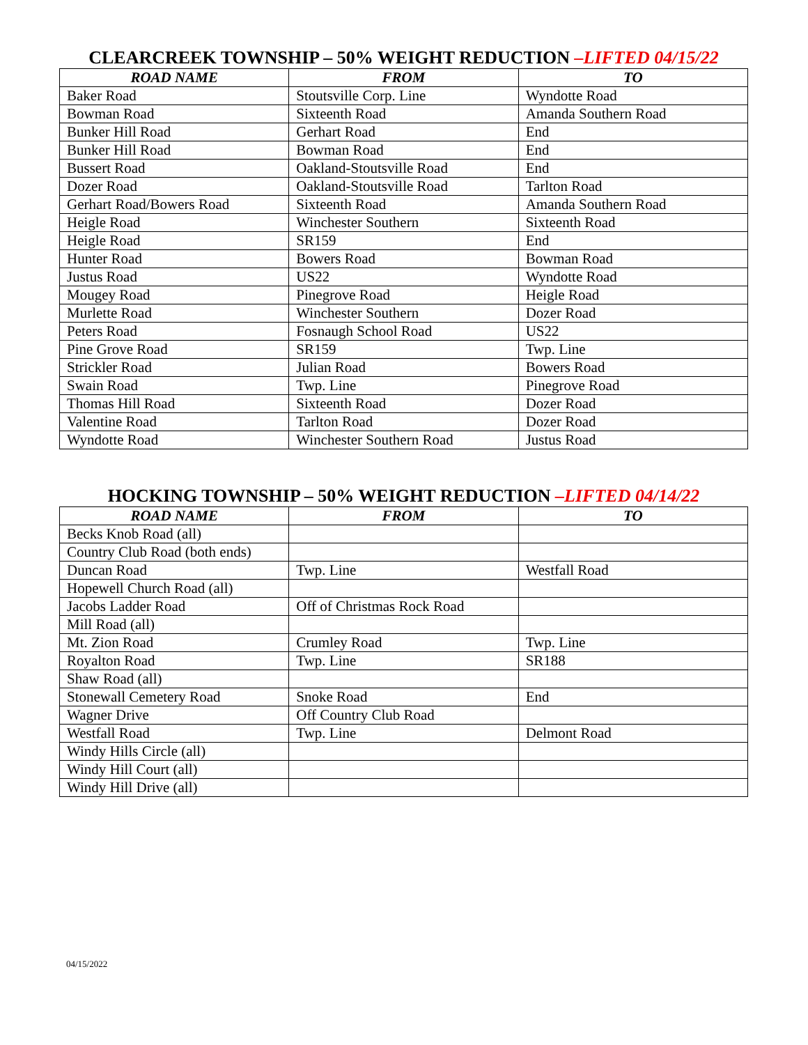CLEARCREEK TOWNSHIP – 50% WEIGHT REDUCTION –LIFTED 04/15/22
| ROAD NAME | FROM | TO |
| --- | --- | --- |
| Baker Road | Stoutsville Corp. Line | Wyndotte Road |
| Bowman Road | Sixteenth Road | Amanda Southern Road |
| Bunker Hill Road | Gerhart Road | End |
| Bunker Hill Road | Bowman Road | End |
| Bussert Road | Oakland-Stoutsville Road | End |
| Dozer Road | Oakland-Stoutsville Road | Tarlton Road |
| Gerhart Road/Bowers Road | Sixteenth Road | Amanda Southern Road |
| Heigle Road | Winchester Southern | Sixteenth Road |
| Heigle Road | SR159 | End |
| Hunter Road | Bowers Road | Bowman Road |
| Justus Road | US22 | Wyndotte Road |
| Mougey Road | Pinegrove Road | Heigle Road |
| Murlette Road | Winchester Southern | Dozer Road |
| Peters Road | Fosnaugh School Road | US22 |
| Pine Grove Road | SR159 | Twp. Line |
| Strickler Road | Julian Road | Bowers Road |
| Swain Road | Twp. Line | Pinegrove Road |
| Thomas Hill Road | Sixteenth Road | Dozer Road |
| Valentine Road | Tarlton Road | Dozer Road |
| Wyndotte Road | Winchester Southern Road | Justus Road |
HOCKING TOWNSHIP – 50% WEIGHT REDUCTION –LIFTED 04/14/22
| ROAD NAME | FROM | TO |
| --- | --- | --- |
| Becks Knob Road (all) | | |
| Country Club Road (both ends) | | |
| Duncan Road | Twp. Line | Westfall Road |
| Hopewell Church Road (all) | | |
| Jacobs Ladder Road | Off of Christmas Rock Road | |
| Mill Road (all) | | |
| Mt. Zion Road | Crumley Road | Twp. Line |
| Royalton Road | Twp. Line | SR188 |
| Shaw Road (all) | | |
| Stonewall Cemetery Road | Snoke Road | End |
| Wagner Drive | Off Country Club Road | |
| Westfall Road | Twp. Line | Delmont Road |
| Windy Hills Circle (all) | | |
| Windy Hill Court (all) | | |
| Windy Hill Drive (all) | | |
04/15/2022